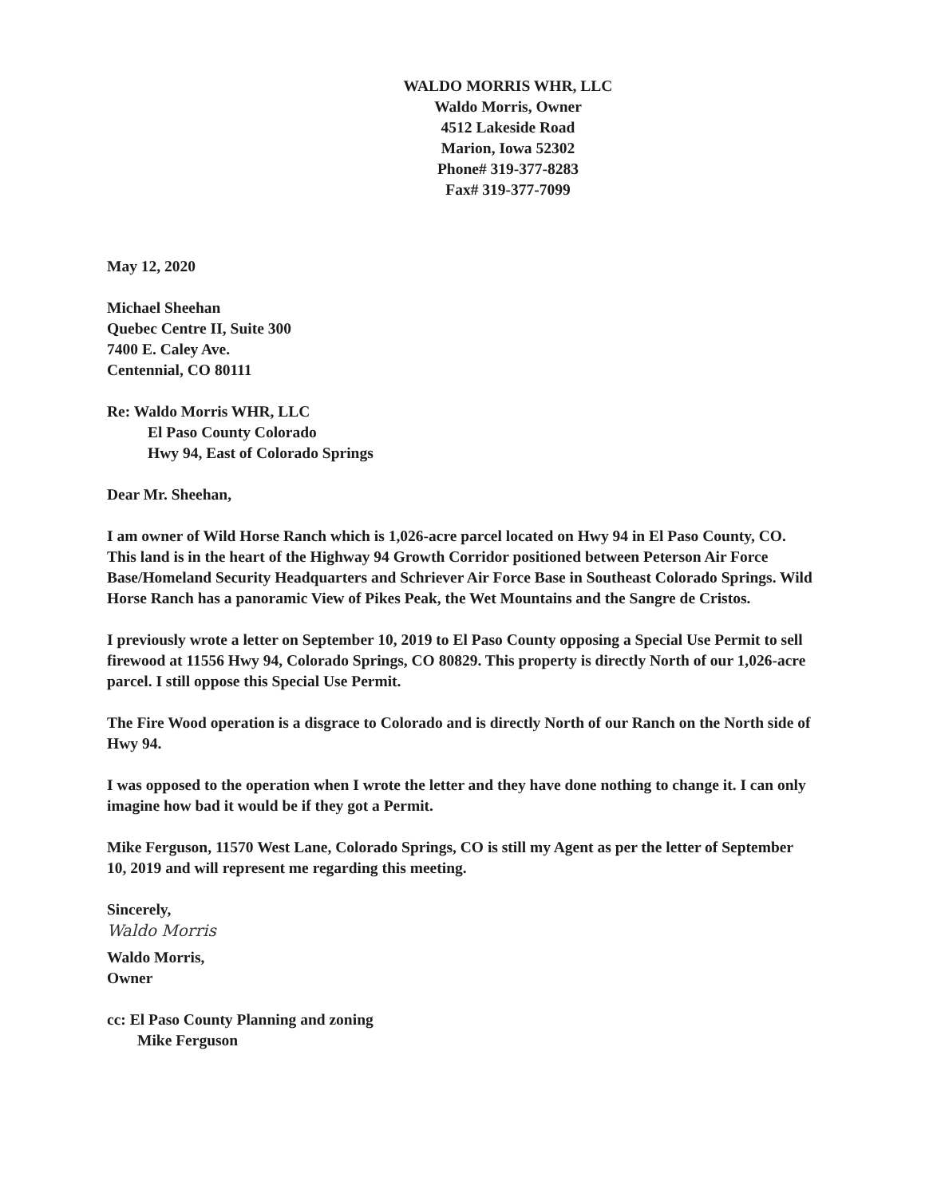WALDO MORRIS WHR, LLC
Waldo Morris, Owner
4512 Lakeside Road
Marion, Iowa 52302
Phone# 319-377-8283
Fax# 319-377-7099
May 12, 2020
Michael Sheehan
Quebec Centre II, Suite 300
7400 E. Caley Ave.
Centennial, CO 80111
Re: Waldo Morris WHR, LLC
El Paso County Colorado
Hwy 94, East of Colorado Springs
Dear Mr. Sheehan,
I am owner of Wild Horse Ranch which is 1,026-acre parcel located on Hwy 94 in El Paso County, CO. This land is in the heart of the Highway 94 Growth Corridor positioned between Peterson Air Force Base/Homeland Security Headquarters and Schriever Air Force Base in Southeast Colorado Springs. Wild Horse Ranch has a panoramic View of Pikes Peak, the Wet Mountains and the Sangre de Cristos.
I previously wrote a letter on September 10, 2019 to El Paso County opposing a Special Use Permit to sell firewood at 11556 Hwy 94, Colorado Springs, CO 80829. This property is directly North of our 1,026-acre parcel. I still oppose this Special Use Permit.
The Fire Wood operation is a disgrace to Colorado and is directly North of our Ranch on the North side of Hwy 94.
I was opposed to the operation when I wrote the letter and they have done nothing to change it. I can only imagine how bad it would be if they got a Permit.
Mike Ferguson, 11570 West Lane, Colorado Springs, CO is still my Agent as per the letter of September 10, 2019 and will represent me regarding this meeting.
Sincerely,
Waldo Morris
Waldo Morris,
Owner
cc: El Paso County Planning and zoning
Mike Ferguson